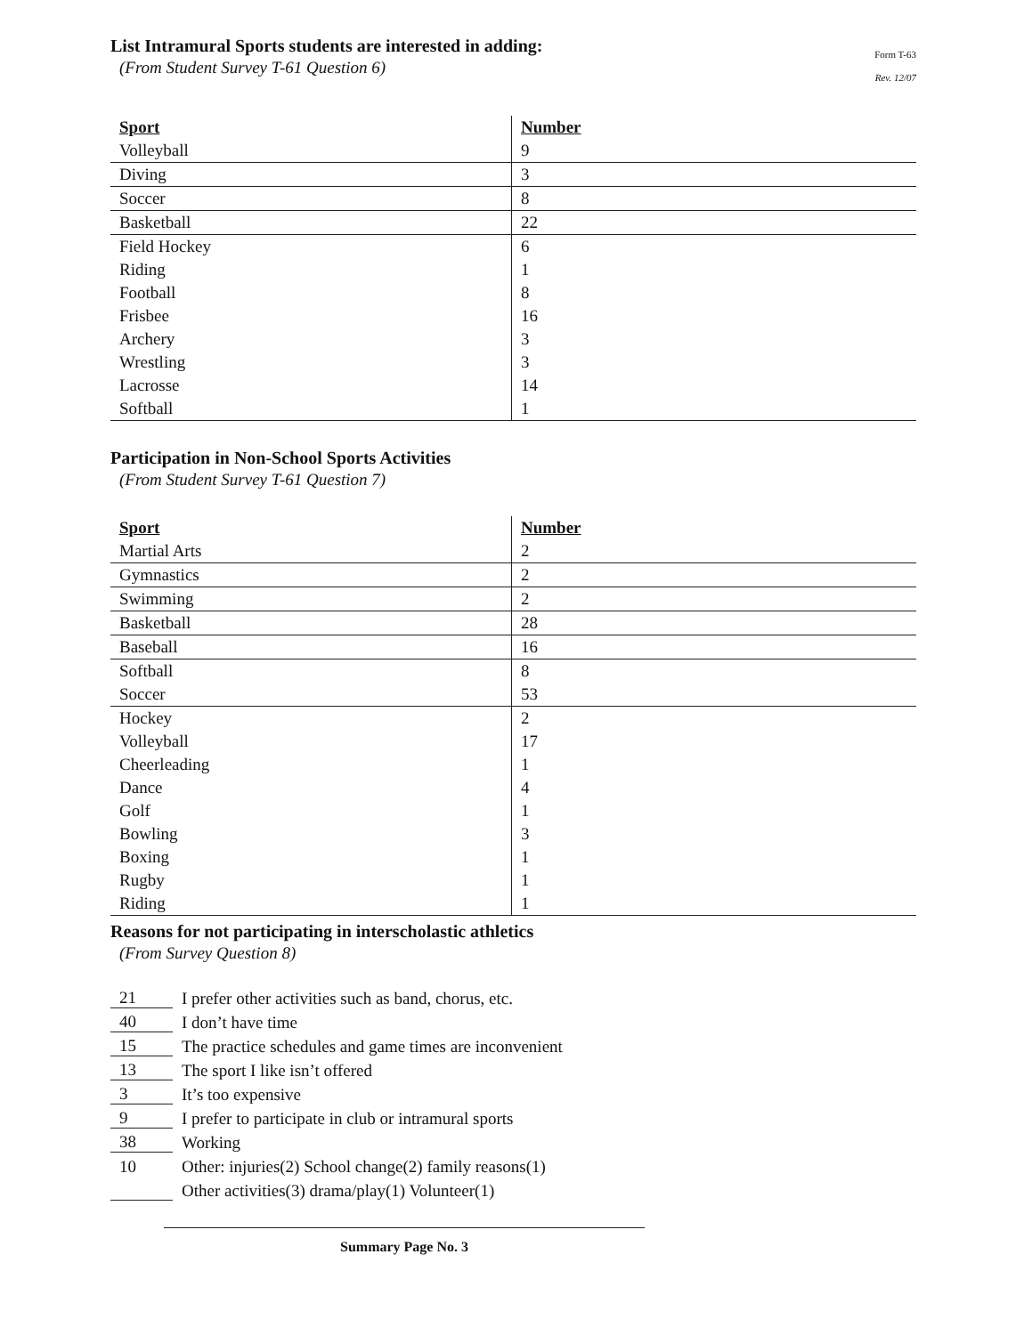List Intramural Sports students are interested in adding:
(From Student Survey T-61 Question 6)
Form T-63
Rev. 12/07
| Sport | Number |
| --- | --- |
| Volleyball | 9 |
| Diving | 3 |
| Soccer | 8 |
| Basketball | 22 |
| Field Hockey | 6 |
| Riding | 1 |
| Football | 8 |
| Frisbee | 16 |
| Archery | 3 |
| Wrestling | 3 |
| Lacrosse | 14 |
| Softball | 1 |
Participation in Non-School Sports Activities
(From Student Survey T-61 Question 7)
| Sport | Number |
| --- | --- |
| Martial Arts | 2 |
| Gymnastics | 2 |
| Swimming | 2 |
| Basketball | 28 |
| Baseball | 16 |
| Softball | 8 |
| Soccer | 53 |
| Hockey | 2 |
| Volleyball | 17 |
| Cheerleading | 1 |
| Dance | 4 |
| Golf | 1 |
| Bowling | 3 |
| Boxing | 1 |
| Rugby | 1 |
| Riding | 1 |
Reasons for not participating in interscholastic athletics
(From Survey Question 8)
21 I prefer other activities such as band, chorus, etc.
40 I don’t have time
15 The practice schedules and game times are inconvenient
13 The sport I like isn’t offered
3 It’s too expensive
9 I prefer to participate in club or intramural sports
38 Working
10 Other: injuries(2) School change(2) family reasons(1)
Other activities(3) drama/play(1) Volunteer(1)
Summary Page No. 3